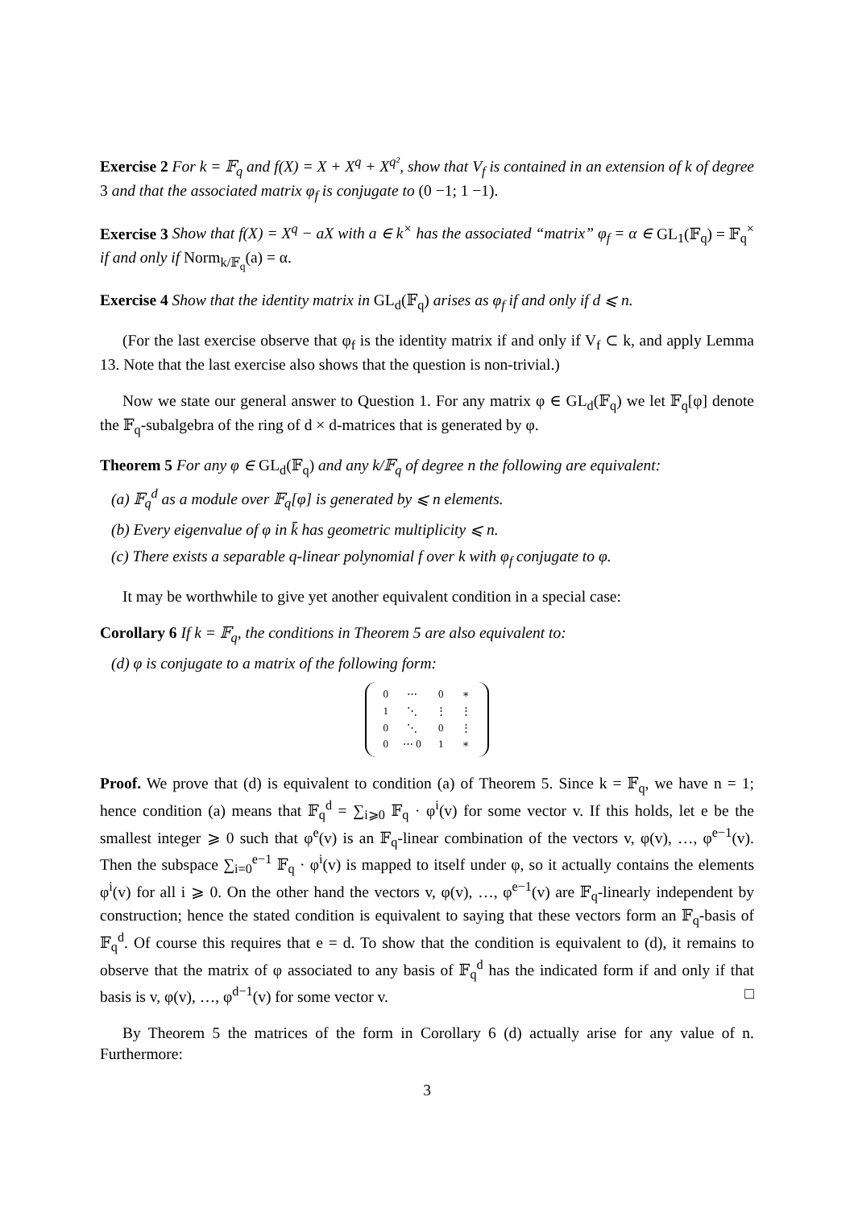Exercise 2 For k = 𝔽<sub>q</sub> and f(X) = X + X<sup>q</sup> + X<sup>q²</sup>, show that V<sub>f</sub> is contained in an extension of k of degree 3 and that the associated matrix φ<sub>f</sub> is conjugate to (0 −1; 1 −1).
Exercise 3 Show that f(X) = X<sup>q</sup> − aX with a ∈ k<sup>×</sup> has the associated “matrix” φ<sub>f</sub> = α ∈ GL<sub>1</sub>(𝔽<sub>q</sub>) = 𝔽<sub>q</sub><sup>×</sup> if and only if Norm<sub>k/𝔽<sub>q</sub></sub>(a) = α.
Exercise 4 Show that the identity matrix in GL<sub>d</sub>(𝔽<sub>q</sub>) arises as φ<sub>f</sub> if and only if d ⩽ n.
(For the last exercise observe that φ<sub>f</sub> is the identity matrix if and only if V<sub>f</sub> ⊂ k, and apply Lemma 13. Note that the last exercise also shows that the question is non-trivial.)
Now we state our general answer to Question 1. For any matrix φ ∈ GL<sub>d</sub>(𝔽<sub>q</sub>) we let 𝔽<sub>q</sub>[φ] denote the 𝔽<sub>q</sub>-subalgebra of the ring of d × d-matrices that is generated by φ.
Theorem 5 For any φ ∈ GL<sub>d</sub>(𝔽<sub>q</sub>) and any k/𝔽<sub>q</sub> of degree n the following are equivalent:
(a) 𝔽<sub>q</sub><sup>d</sup> as a module over 𝔽<sub>q</sub>[φ] is generated by ⩽ n elements.
(b) Every eigenvalue of φ in k̄ has geometric multiplicity ⩽ n.
(c) There exists a separable q-linear polynomial f over k with φ<sub>f</sub> conjugate to φ.
It may be worthwhile to give yet another equivalent condition in a special case:
Corollary 6 If k = 𝔽<sub>q</sub>, the conditions in Theorem 5 are also equivalent to:
(d) φ is conjugate to a matrix of the following form:
| 0 | ⋯ | 0 | ∗ |
| 1 | ⋱ | ⋮ | ⋮ |
| 0 | ⋱ | 0 | ⋮ |
| 0 | ⋯ 0 | 1 | ∗ |
Proof. We prove that (d) is equivalent to condition (a) of Theorem 5. Since k = 𝔽<sub>q</sub>, we have n = 1; hence condition (a) means that 𝔽<sub>q</sub><sup>d</sup> = ∑<sub>i⩾0</sub> 𝔽<sub>q</sub> · φ<sup>i</sup>(v) for some vector v. If this holds, let e be the smallest integer ⩾ 0 such that φ<sup>e</sup>(v) is an 𝔽<sub>q</sub>-linear combination of the vectors v, φ(v), …, φ<sup>e−1</sup>(v). Then the subspace ∑<sub>i=0</sub><sup>e−1</sup> 𝔽<sub>q</sub> · φ<sup>i</sup>(v) is mapped to itself under φ, so it actually contains the elements φ<sup>i</sup>(v) for all i ⩾ 0. On the other hand the vectors v, φ(v), …, φ<sup>e−1</sup>(v) are 𝔽<sub>q</sub>-linearly independent by construction; hence the stated condition is equivalent to saying that these vectors form an 𝔽<sub>q</sub>-basis of 𝔽<sub>q</sub><sup>d</sup>. Of course this requires that e = d. To show that the condition is equivalent to (d), it remains to observe that the matrix of φ associated to any basis of 𝔽<sub>q</sub><sup>d</sup> has the indicated form if and only if that basis is v, φ(v), …, φ<sup>d−1</sup>(v) for some vector v. □
By Theorem 5 the matrices of the form in Corollary 6 (d) actually arise for any value of n. Furthermore:
3